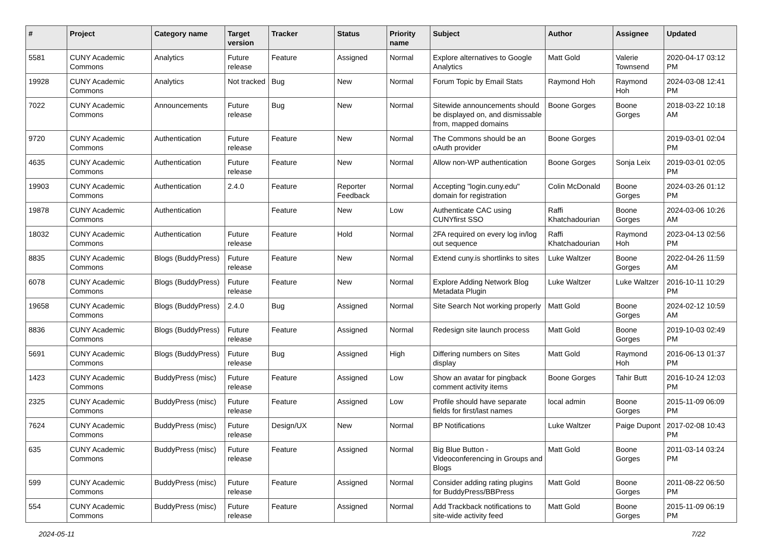| # | Project | Category name | Target version | Tracker | Status | Priority name | Subject | Author | Assignee | Updated |
| --- | --- | --- | --- | --- | --- | --- | --- | --- | --- | --- |
| 5581 | CUNY Academic Commons | Analytics | Future release | Feature | Assigned | Normal | Explore alternatives to Google Analytics | Matt Gold | Valerie Townsend | 2020-04-17 03:12 PM |
| 19928 | CUNY Academic Commons | Analytics | Not tracked | Bug | New | Normal | Forum Topic by Email Stats | Raymond Hoh | Raymond Hoh | 2024-03-08 12:41 PM |
| 7022 | CUNY Academic Commons | Announcements | Future release | Bug | New | Normal | Sitewide announcements should be displayed on, and dismissable from, mapped domains | Boone Gorges | Boone Gorges | 2018-03-22 10:18 AM |
| 9720 | CUNY Academic Commons | Authentication | Future release | Feature | New | Normal | The Commons should be an oAuth provider | Boone Gorges | | 2019-03-01 02:04 PM |
| 4635 | CUNY Academic Commons | Authentication | Future release | Feature | New | Normal | Allow non-WP authentication | Boone Gorges | Sonja Leix | 2019-03-01 02:05 PM |
| 19903 | CUNY Academic Commons | Authentication | 2.4.0 | Feature | Reporter Feedback | Normal | Accepting "login.cuny.edu" domain for registration | Colin McDonald | Boone Gorges | 2024-03-26 01:12 PM |
| 19878 | CUNY Academic Commons | Authentication | | Feature | New | Low | Authenticate CAC using CUNYfirst SSO | Raffi Khatchadourian | Boone Gorges | 2024-03-06 10:26 AM |
| 18032 | CUNY Academic Commons | Authentication | Future release | Feature | Hold | Normal | 2FA required on every log in/log out sequence | Raffi Khatchadourian | Raymond Hoh | 2023-04-13 02:56 PM |
| 8835 | CUNY Academic Commons | Blogs (BuddyPress) | Future release | Feature | New | Normal | Extend cuny.is shortlinks to sites | Luke Waltzer | Boone Gorges | 2022-04-26 11:59 AM |
| 6078 | CUNY Academic Commons | Blogs (BuddyPress) | Future release | Feature | New | Normal | Explore Adding Network Blog Metadata Plugin | Luke Waltzer | Luke Waltzer | 2016-10-11 10:29 PM |
| 19658 | CUNY Academic Commons | Blogs (BuddyPress) | 2.4.0 | Bug | Assigned | Normal | Site Search Not working properly | Matt Gold | Boone Gorges | 2024-02-12 10:59 AM |
| 8836 | CUNY Academic Commons | Blogs (BuddyPress) | Future release | Feature | Assigned | Normal | Redesign site launch process | Matt Gold | Boone Gorges | 2019-10-03 02:49 PM |
| 5691 | CUNY Academic Commons | Blogs (BuddyPress) | Future release | Bug | Assigned | High | Differing numbers on Sites display | Matt Gold | Raymond Hoh | 2016-06-13 01:37 PM |
| 1423 | CUNY Academic Commons | BuddyPress (misc) | Future release | Feature | Assigned | Low | Show an avatar for pingback comment activity items | Boone Gorges | Tahir Butt | 2016-10-24 12:03 PM |
| 2325 | CUNY Academic Commons | BuddyPress (misc) | Future release | Feature | Assigned | Low | Profile should have separate fields for first/last names | local admin | Boone Gorges | 2015-11-09 06:09 PM |
| 7624 | CUNY Academic Commons | BuddyPress (misc) | Future release | Design/UX | New | Normal | BP Notifications | Luke Waltzer | Paige Dupont | 2017-02-08 10:43 PM |
| 635 | CUNY Academic Commons | BuddyPress (misc) | Future release | Feature | Assigned | Normal | Big Blue Button - Videoconferencing in Groups and Blogs | Matt Gold | Boone Gorges | 2011-03-14 03:24 PM |
| 599 | CUNY Academic Commons | BuddyPress (misc) | Future release | Feature | Assigned | Normal | Consider adding rating plugins for BuddyPress/BBPress | Matt Gold | Boone Gorges | 2011-08-22 06:50 PM |
| 554 | CUNY Academic Commons | BuddyPress (misc) | Future release | Feature | Assigned | Normal | Add Trackback notifications to site-wide activity feed | Matt Gold | Boone Gorges | 2015-11-09 06:19 PM |
2024-05-11 7/22